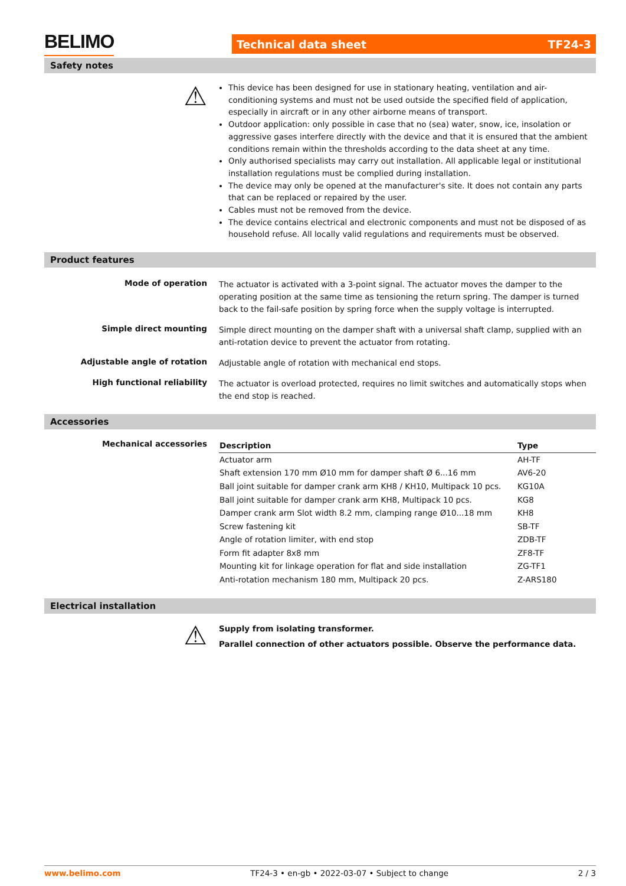BELIMO Technical data sheet TF24-3
Safety notes
⚠
This device has been designed for use in stationary heating, ventilation and air-conditioning systems and must not be used outside the specified field of application, especially in aircraft or in any other airborne means of transport.
Outdoor application: only possible in case that no (sea) water, snow, ice, insolation or aggressive gases interfere directly with the device and that it is ensured that the ambient conditions remain within the thresholds according to the data sheet at any time.
Only authorised specialists may carry out installation. All applicable legal or institutional installation regulations must be complied during installation.
The device may only be opened at the manufacturer's site. It does not contain any parts that can be replaced or repaired by the user.
Cables must not be removed from the device.
The device contains electrical and electronic components and must not be disposed of as household refuse. All locally valid regulations and requirements must be observed.
Product features
Mode of operation
The actuator is activated with a 3-point signal. The actuator moves the damper to the operating position at the same time as tensioning the return spring. The damper is turned back to the fail-safe position by spring force when the supply voltage is interrupted.
Simple direct mounting
Simple direct mounting on the damper shaft with a universal shaft clamp, supplied with an anti-rotation device to prevent the actuator from rotating.
Adjustable angle of rotation
Adjustable angle of rotation with mechanical end stops.
High functional reliability
The actuator is overload protected, requires no limit switches and automatically stops when the end stop is reached.
Accessories
Mechanical accessories
| Description | Type |
| --- | --- |
| Actuator arm | AH-TF |
| Shaft extension 170 mm Ø10 mm for damper shaft Ø 6...16 mm | AV6-20 |
| Ball joint suitable for damper crank arm KH8 / KH10, Multipack 10 pcs. | KG10A |
| Ball joint suitable for damper crank arm KH8, Multipack 10 pcs. | KG8 |
| Damper crank arm Slot width 8.2 mm, clamping range Ø10...18 mm | KH8 |
| Screw fastening kit | SB-TF |
| Angle of rotation limiter, with end stop | ZDB-TF |
| Form fit adapter 8x8 mm | ZF8-TF |
| Mounting kit for linkage operation for flat and side installation | ZG-TF1 |
| Anti-rotation mechanism 180 mm, Multipack 20 pcs. | Z-ARS180 |
Electrical installation
⚠
Supply from isolating transformer.
Parallel connection of other actuators possible. Observe the performance data.
www.belimo.com TF24-3 • en-gb • 2022-03-07 • Subject to change 2 / 3